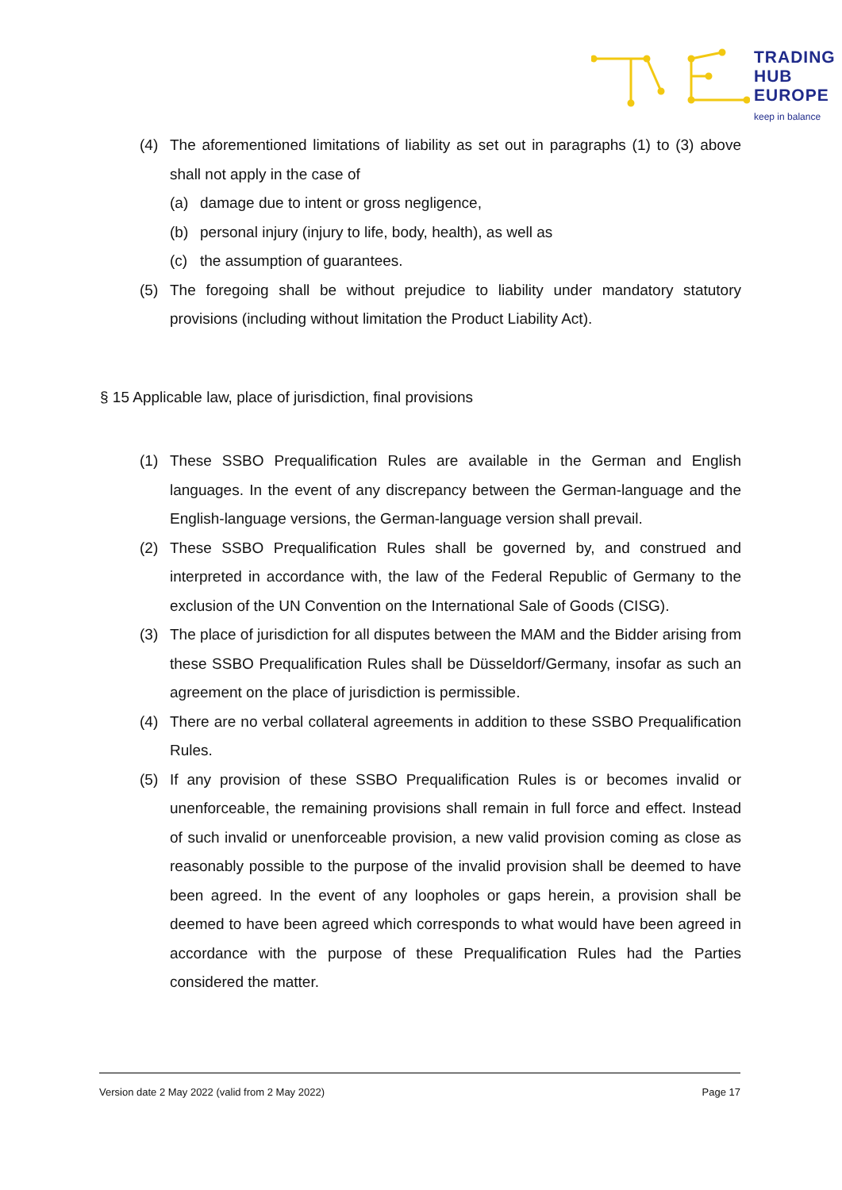TRADING
HUB
EUROPE
keep in balance
(4) The aforementioned limitations of liability as set out in paragraphs (1) to (3) above shall not apply in the case of
(a) damage due to intent or gross negligence,
(b) personal injury (injury to life, body, health), as well as
(c) the assumption of guarantees.
(5) The foregoing shall be without prejudice to liability under mandatory statutory provisions (including without limitation the Product Liability Act).
§ 15 Applicable law, place of jurisdiction, final provisions
(1) These SSBO Prequalification Rules are available in the German and English languages. In the event of any discrepancy between the German-language and the English-language versions, the German-language version shall prevail.
(2) These SSBO Prequalification Rules shall be governed by, and construed and interpreted in accordance with, the law of the Federal Republic of Germany to the exclusion of the UN Convention on the International Sale of Goods (CISG).
(3) The place of jurisdiction for all disputes between the MAM and the Bidder arising from these SSBO Prequalification Rules shall be Düsseldorf/Germany, insofar as such an agreement on the place of jurisdiction is permissible.
(4) There are no verbal collateral agreements in addition to these SSBO Prequalification Rules.
(5) If any provision of these SSBO Prequalification Rules is or becomes invalid or unenforceable, the remaining provisions shall remain in full force and effect. Instead of such invalid or unenforceable provision, a new valid provision coming as close as reasonably possible to the purpose of the invalid provision shall be deemed to have been agreed. In the event of any loopholes or gaps herein, a provision shall be deemed to have been agreed which corresponds to what would have been agreed in accordance with the purpose of these Prequalification Rules had the Parties considered the matter.
Version date 2 May 2022 (valid from 2 May 2022) Page 17